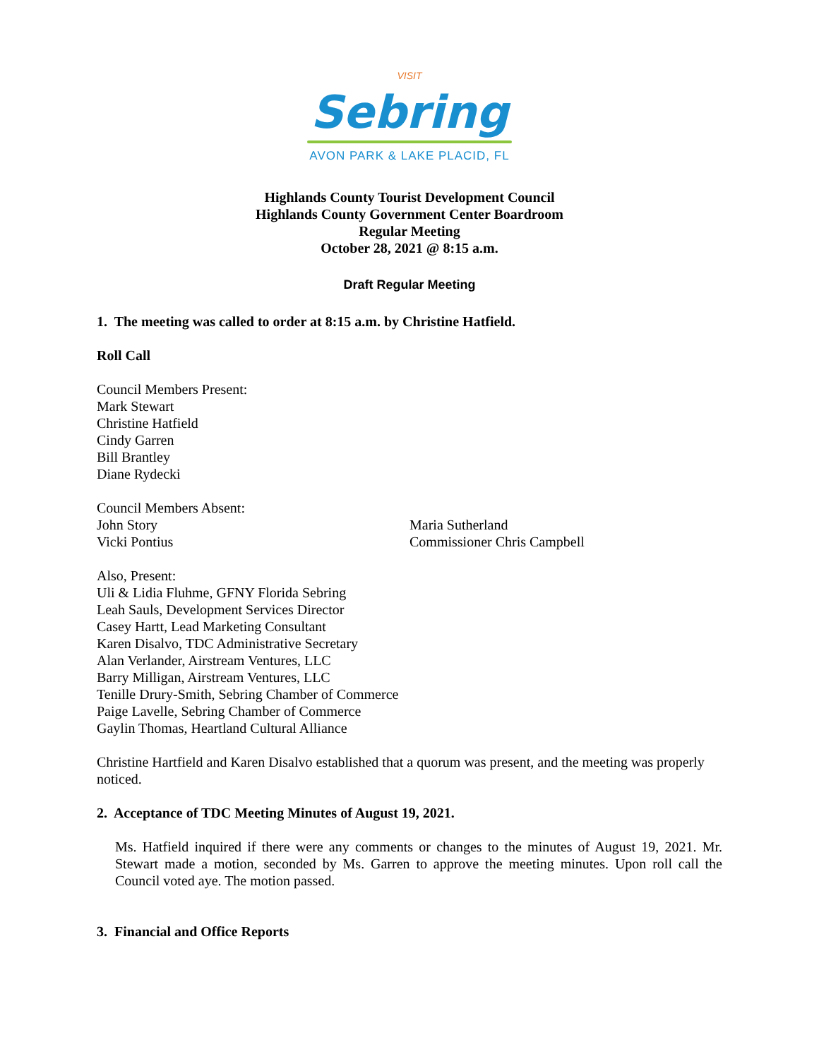VISIT
Sebring
AVON PARK & LAKE PLACID, FL
Highlands County Tourist Development Council
Highlands County Government Center Boardroom
Regular Meeting
October 28, 2021 @ 8:15 a.m.
Draft Regular Meeting
1. The meeting was called to order at 8:15 a.m. by Christine Hatfield.
Roll Call
Council Members Present:
Mark Stewart
Christine Hatfield
Cindy Garren
Bill Brantley
Diane Rydecki
Council Members Absent:
John Story
Vicki Pontius
Maria Sutherland
Commissioner Chris Campbell
Also, Present:
Uli & Lidia Fluhme, GFNY Florida Sebring
Leah Sauls, Development Services Director
Casey Hartt, Lead Marketing Consultant
Karen Disalvo, TDC Administrative Secretary
Alan Verlander, Airstream Ventures, LLC
Barry Milligan, Airstream Ventures, LLC
Tenille Drury-Smith, Sebring Chamber of Commerce
Paige Lavelle, Sebring Chamber of Commerce
Gaylin Thomas, Heartland Cultural Alliance
Christine Hartfield and Karen Disalvo established that a quorum was present, and the meeting was properly noticed.
2. Acceptance of TDC Meeting Minutes of August 19, 2021.
Ms. Hatfield inquired if there were any comments or changes to the minutes of August 19, 2021. Mr. Stewart made a motion, seconded by Ms. Garren to approve the meeting minutes. Upon roll call the Council voted aye. The motion passed.
3. Financial and Office Reports